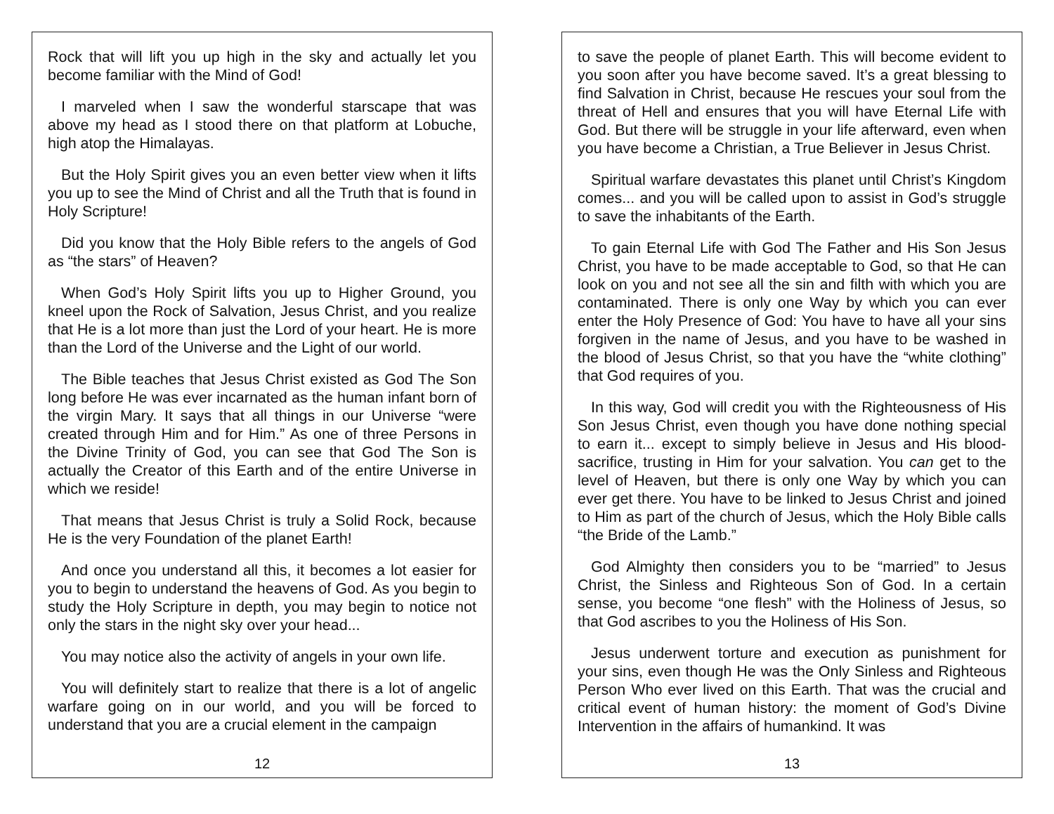Rock that will lift you up high in the sky and actually let you become familiar with the Mind of God!
I marveled when I saw the wonderful starscape that was above my head as I stood there on that platform at Lobuche, high atop the Himalayas.
But the Holy Spirit gives you an even better view when it lifts you up to see the Mind of Christ and all the Truth that is found in Holy Scripture!
Did you know that the Holy Bible refers to the angels of God as “the stars” of Heaven?
When God’s Holy Spirit lifts you up to Higher Ground, you kneel upon the Rock of Salvation, Jesus Christ, and you realize that He is a lot more than just the Lord of your heart. He is more than the Lord of the Universe and the Light of our world.
The Bible teaches that Jesus Christ existed as God The Son long before He was ever incarnated as the human infant born of the virgin Mary. It says that all things in our Universe “were created through Him and for Him.” As one of three Persons in the Divine Trinity of God, you can see that God The Son is actually the Creator of this Earth and of the entire Universe in which we reside!
That means that Jesus Christ is truly a Solid Rock, because He is the very Foundation of the planet Earth!
And once you understand all this, it becomes a lot easier for you to begin to understand the heavens of God. As you begin to study the Holy Scripture in depth, you may begin to notice not only the stars in the night sky over your head...
You may notice also the activity of angels in your own life.
You will definitely start to realize that there is a lot of angelic warfare going on in our world, and you will be forced to understand that you are a crucial element in the campaign
12
to save the people of planet Earth. This will become evident to you soon after you have become saved. It’s a great blessing to find Salvation in Christ, because He rescues your soul from the threat of Hell and ensures that you will have Eternal Life with God. But there will be struggle in your life afterward, even when you have become a Christian, a True Believer in Jesus Christ.
Spiritual warfare devastates this planet until Christ’s Kingdom comes... and you will be called upon to assist in God’s struggle to save the inhabitants of the Earth.
To gain Eternal Life with God The Father and His Son Jesus Christ, you have to be made acceptable to God, so that He can look on you and not see all the sin and filth with which you are contaminated. There is only one Way by which you can ever enter the Holy Presence of God: You have to have all your sins forgiven in the name of Jesus, and you have to be washed in the blood of Jesus Christ, so that you have the “white clothing” that God requires of you.
In this way, God will credit you with the Righteousness of His Son Jesus Christ, even though you have done nothing special to earn it... except to simply believe in Jesus and His blood-sacrifice, trusting in Him for your salvation. You can get to the level of Heaven, but there is only one Way by which you can ever get there. You have to be linked to Jesus Christ and joined to Him as part of the church of Jesus, which the Holy Bible calls “the Bride of the Lamb.”
God Almighty then considers you to be “married” to Jesus Christ, the Sinless and Righteous Son of God. In a certain sense, you become “one flesh” with the Holiness of Jesus, so that God ascribes to you the Holiness of His Son.
Jesus underwent torture and execution as punishment for your sins, even though He was the Only Sinless and Righteous Person Who ever lived on this Earth. That was the crucial and critical event of human history: the moment of God’s Divine Intervention in the affairs of humankind. It was
13